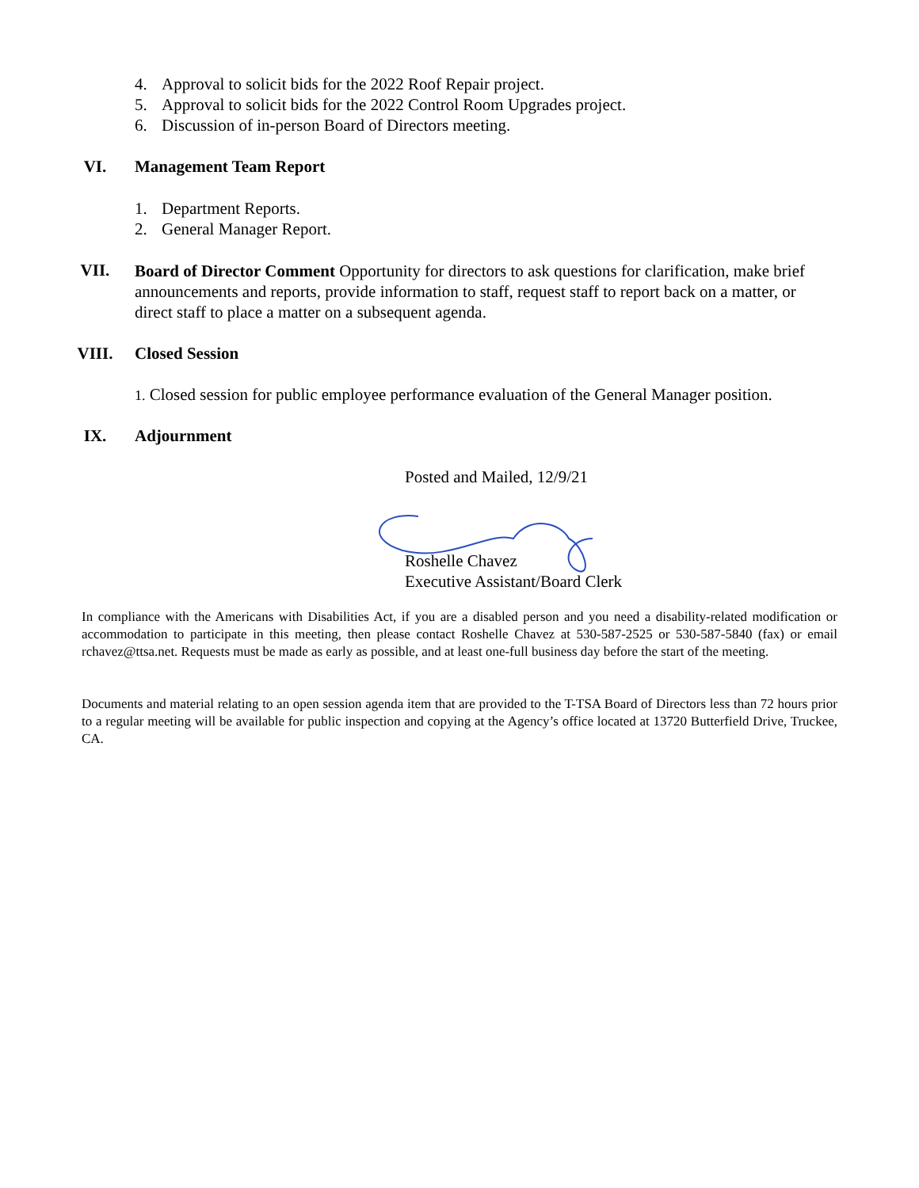4. Approval to solicit bids for the 2022 Roof Repair project.
5. Approval to solicit bids for the 2022 Control Room Upgrades project.
6. Discussion of in-person Board of Directors meeting.
VI. Management Team Report
1. Department Reports.
2. General Manager Report.
VII.
Board of Director Comment Opportunity for directors to ask questions for clarification, make brief announcements and reports, provide information to staff, request staff to report back on a matter, or direct staff to place a matter on a subsequent agenda.
VIII. Closed Session
1. Closed session for public employee performance evaluation of the General Manager position.
IX. Adjournment
Posted and Mailed, 12/9/21
Roshelle Chavez
Executive Assistant/Board Clerk
In compliance with the Americans with Disabilities Act, if you are a disabled person and you need a disability-related modification or accommodation to participate in this meeting, then please contact Roshelle Chavez at 530-587-2525 or 530-587-5840 (fax) or email rchavez@ttsa.net. Requests must be made as early as possible, and at least one-full business day before the start of the meeting.
Documents and material relating to an open session agenda item that are provided to the T-TSA Board of Directors less than 72 hours prior to a regular meeting will be available for public inspection and copying at the Agency’s office located at 13720 Butterfield Drive, Truckee, CA.